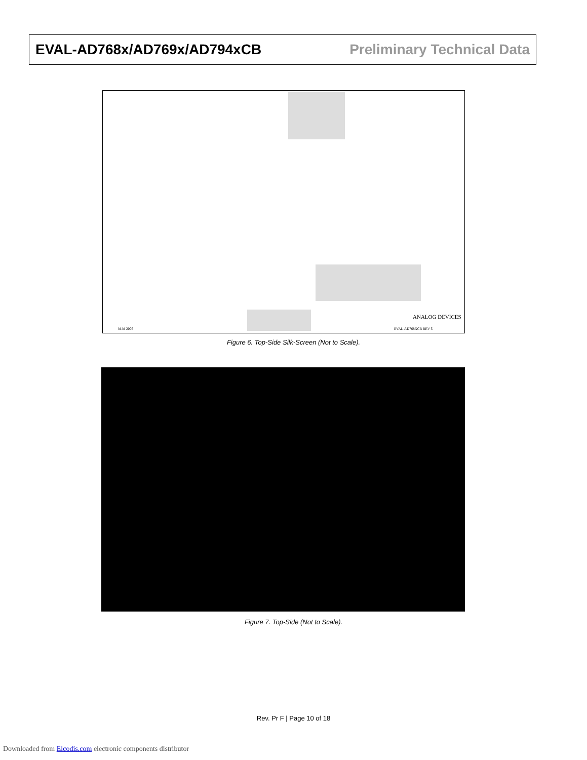EVAL-AD768x/AD769x/AD794xCB Preliminary Technical Data
ANALOG DEVICES
M.M 2005 EVAL-AD768XCB REV 5
Figure 6. Top-Side Silk-Screen (Not to Scale).
Figure 7. Top-Side (Not to Scale).
Rev. Pr F | Page 10 of 18
Downloaded from Elcodis.com electronic components distributor